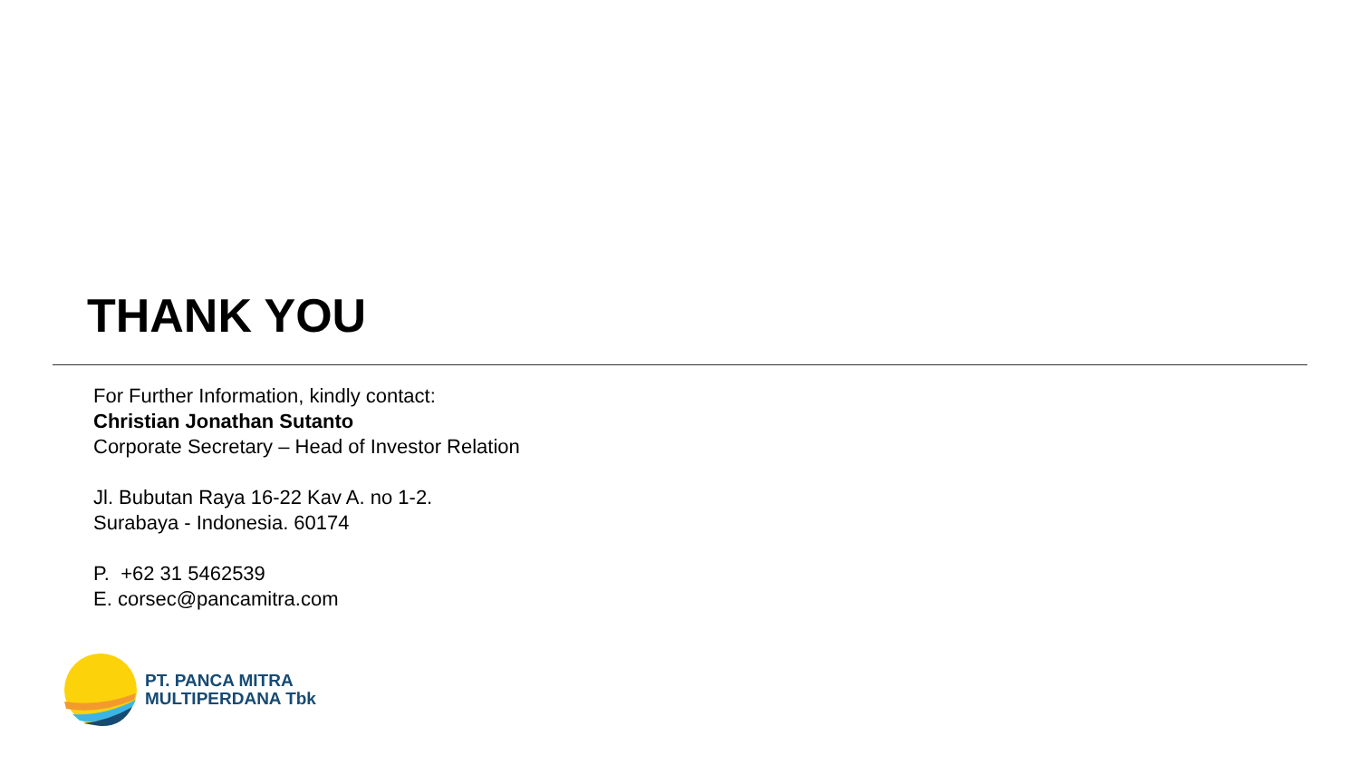THANK YOU
For Further Information, kindly contact:
Christian Jonathan Sutanto
Corporate Secretary – Head of Investor Relation
Jl. Bubutan Raya 16-22 Kav A. no 1-2.
Surabaya - Indonesia. 60174
P. +62 31 5462539
E. corsec@pancamitra.com
PT. PANCA MITRA
MULTIPERDANA Tbk